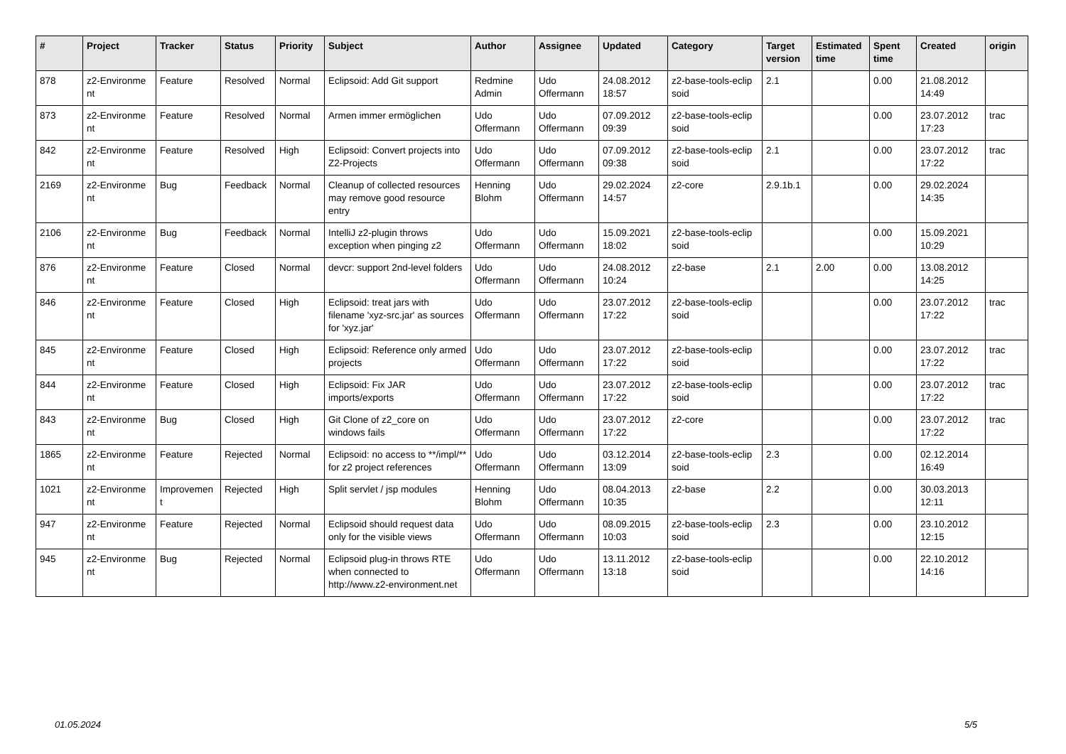| # | Project | Tracker | Status | Priority | Subject | Author | Assignee | Updated | Category | Target version | Estimated time | Spent time | Created | origin |
| --- | --- | --- | --- | --- | --- | --- | --- | --- | --- | --- | --- | --- | --- | --- |
| 878 | z2-Environme nt | Feature | Resolved | Normal | Eclipsoid: Add Git support | Redmine Admin | Udo Offermann | 24.08.2012 18:57 | z2-base-tools-eclip soid | 2.1 | | 0.00 | 21.08.2012 14:49 | |
| 873 | z2-Environme nt | Feature | Resolved | Normal | Armen immer ermöglichen | Udo Offermann | Udo Offermann | 07.09.2012 09:39 | z2-base-tools-eclip soid | | | 0.00 | 23.07.2012 17:23 | trac |
| 842 | z2-Environme nt | Feature | Resolved | High | Eclipsoid: Convert projects into Z2-Projects | Udo Offermann | Udo Offermann | 07.09.2012 09:38 | z2-base-tools-eclip soid | 2.1 | | 0.00 | 23.07.2012 17:22 | trac |
| 2169 | z2-Environme nt | Bug | Feedback | Normal | Cleanup of collected resources may remove good resource entry | Henning Blohm | Udo Offermann | 29.02.2024 14:57 | z2-core | 2.9.1b.1 | | 0.00 | 29.02.2024 14:35 | |
| 2106 | z2-Environme nt | Bug | Feedback | Normal | IntelliJ z2-plugin throws exception when pinging z2 | Udo Offermann | Udo Offermann | 15.09.2021 18:02 | z2-base-tools-eclip soid | | | 0.00 | 15.09.2021 10:29 | |
| 876 | z2-Environme nt | Feature | Closed | Normal | devcr: support 2nd-level folders | Udo Offermann | Udo Offermann | 24.08.2012 10:24 | z2-base | 2.1 | 2.00 | 0.00 | 13.08.2012 14:25 | |
| 846 | z2-Environme nt | Feature | Closed | High | Eclipsoid: treat jars with filename 'xyz-src.jar' as sources for 'xyz.jar' | Udo Offermann | Udo Offermann | 23.07.2012 17:22 | z2-base-tools-eclip soid | | | 0.00 | 23.07.2012 17:22 | trac |
| 845 | z2-Environme nt | Feature | Closed | High | Eclipsoid: Reference only armed projects | Udo Offermann | Udo Offermann | 23.07.2012 17:22 | z2-base-tools-eclip soid | | | 0.00 | 23.07.2012 17:22 | trac |
| 844 | z2-Environme nt | Feature | Closed | High | Eclipsoid: Fix JAR imports/exports | Udo Offermann | Udo Offermann | 23.07.2012 17:22 | z2-base-tools-eclip soid | | | 0.00 | 23.07.2012 17:22 | trac |
| 843 | z2-Environme nt | Bug | Closed | High | Git Clone of z2_core on windows fails | Udo Offermann | Udo Offermann | 23.07.2012 17:22 | z2-core | | | 0.00 | 23.07.2012 17:22 | trac |
| 1865 | z2-Environme nt | Feature | Rejected | Normal | Eclipsoid: no access to **/impl/** for z2 project references | Udo Offermann | Udo Offermann | 03.12.2014 13:09 | z2-base-tools-eclip soid | 2.3 | | 0.00 | 02.12.2014 16:49 | |
| 1021 | z2-Environme nt | Improvemen t | Rejected | High | Split servlet / jsp modules | Henning Blohm | Udo Offermann | 08.04.2013 10:35 | z2-base | 2.2 | | 0.00 | 30.03.2013 12:11 | |
| 947 | z2-Environme nt | Feature | Rejected | Normal | Eclipsoid should request data only for the visible views | Udo Offermann | Udo Offermann | 08.09.2015 10:03 | z2-base-tools-eclip soid | 2.3 | | 0.00 | 23.10.2012 12:15 | |
| 945 | z2-Environme nt | Bug | Rejected | Normal | Eclipsoid plug-in throws RTE when connected to http://www.z2-environment.net | Udo Offermann | Udo Offermann | 13.11.2012 13:18 | z2-base-tools-eclip soid | | | 0.00 | 22.10.2012 14:16 | |
01.05.2024 5/5